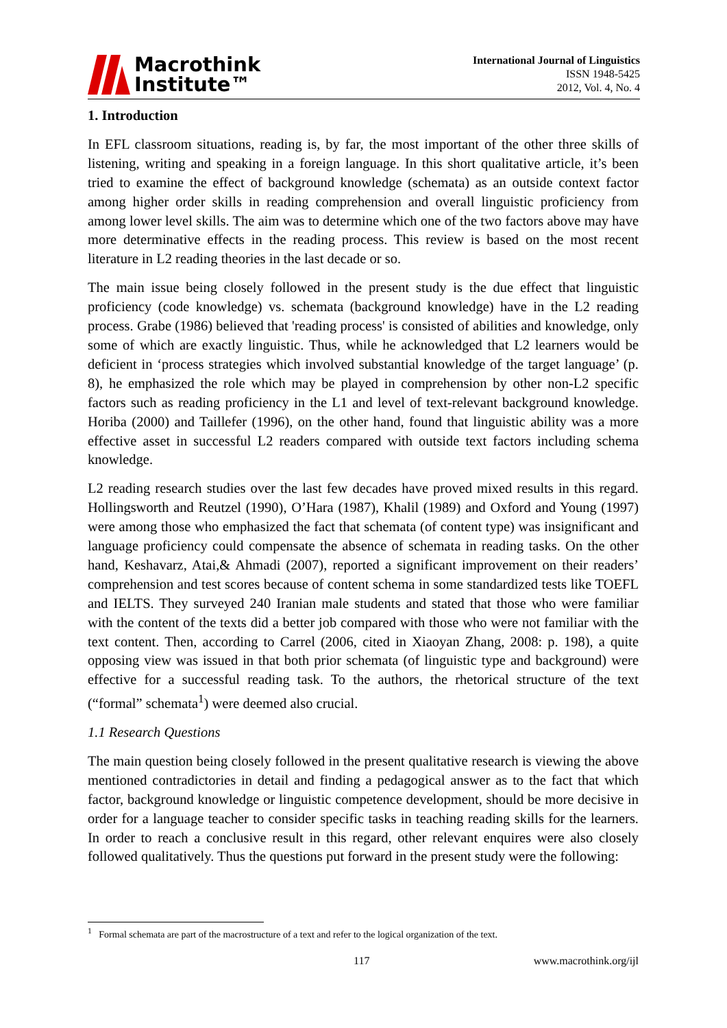Macrothink
Institute™
International Journal of Linguistics
ISSN 1948-5425
2012, Vol. 4, No. 4
1. Introduction
In EFL classroom situations, reading is, by far, the most important of the other three skills of listening, writing and speaking in a foreign language. In this short qualitative article, it’s been tried to examine the effect of background knowledge (schemata) as an outside context factor among higher order skills in reading comprehension and overall linguistic proficiency from among lower level skills. The aim was to determine which one of the two factors above may have more determinative effects in the reading process. This review is based on the most recent literature in L2 reading theories in the last decade or so.
The main issue being closely followed in the present study is the due effect that linguistic proficiency (code knowledge) vs. schemata (background knowledge) have in the L2 reading process. Grabe (1986) believed that 'reading process' is consisted of abilities and knowledge, only some of which are exactly linguistic. Thus, while he acknowledged that L2 learners would be deficient in ‘process strategies which involved substantial knowledge of the target language’ (p. 8), he emphasized the role which may be played in comprehension by other non-L2 specific factors such as reading proficiency in the L1 and level of text-relevant background knowledge. Horiba (2000) and Taillefer (1996), on the other hand, found that linguistic ability was a more effective asset in successful L2 readers compared with outside text factors including schema knowledge.
L2 reading research studies over the last few decades have proved mixed results in this regard. Hollingsworth and Reutzel (1990), O’Hara (1987), Khalil (1989) and Oxford and Young (1997) were among those who emphasized the fact that schemata (of content type) was insignificant and language proficiency could compensate the absence of schemata in reading tasks. On the other hand, Keshavarz, Atai,& Ahmadi (2007), reported a significant improvement on their readers’ comprehension and test scores because of content schema in some standardized tests like TOEFL and IELTS. They surveyed 240 Iranian male students and stated that those who were familiar with the content of the texts did a better job compared with those who were not familiar with the text content. Then, according to Carrel (2006, cited in Xiaoyan Zhang, 2008: p. 198), a quite opposing view was issued in that both prior schemata (of linguistic type and background) were effective for a successful reading task. To the authors, the rhetorical structure of the text (“formal” schemata<sup>1</sup>) were deemed also crucial.
1.1 Research Questions
The main question being closely followed in the present qualitative research is viewing the above mentioned contradictories in detail and finding a pedagogical answer as to the fact that which factor, background knowledge or linguistic competence development, should be more decisive in order for a language teacher to consider specific tasks in teaching reading skills for the learners. In order to reach a conclusive result in this regard, other relevant enquires were also closely followed qualitatively. Thus the questions put forward in the present study were the following:
<sup>1</sup> Formal schemata are part of the macrostructure of a text and refer to the logical organization of the text.
117 www.macrothink.org/ijl